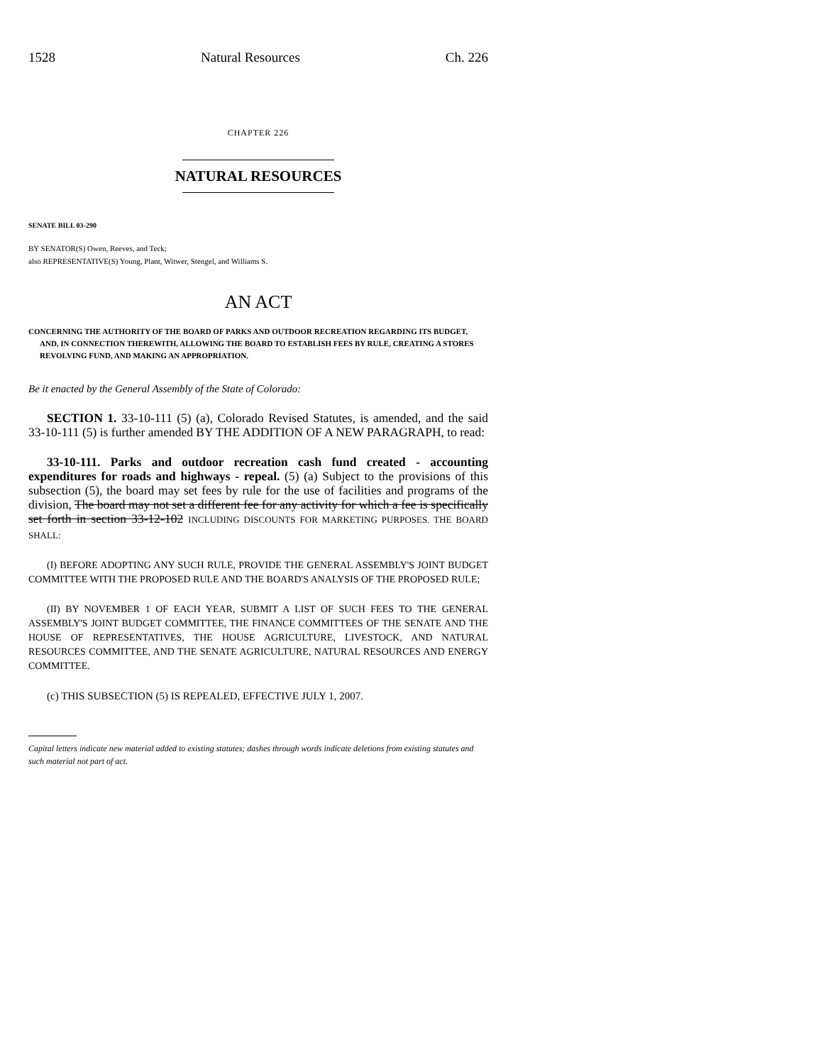1528 Natural Resources Ch. 226
CHAPTER 226
NATURAL RESOURCES
SENATE BILL 03-290
BY SENATOR(S) Owen, Reeves, and Teck;
also REPRESENTATIVE(S) Young, Plant, Witwer, Stengel, and Williams S.
AN ACT
CONCERNING THE AUTHORITY OF THE BOARD OF PARKS AND OUTDOOR RECREATION REGARDING ITS BUDGET, AND, IN CONNECTION THEREWITH, ALLOWING THE BOARD TO ESTABLISH FEES BY RULE, CREATING A STORES REVOLVING FUND, AND MAKING AN APPROPRIATION.
Be it enacted by the General Assembly of the State of Colorado:
SECTION 1. 33-10-111 (5) (a), Colorado Revised Statutes, is amended, and the said 33-10-111 (5) is further amended BY THE ADDITION OF A NEW PARAGRAPH, to read:
33-10-111. Parks and outdoor recreation cash fund created - accounting expenditures for roads and highways - repeal. (5) (a) Subject to the provisions of this subsection (5), the board may set fees by rule for the use of facilities and programs of the division, The board may not set a different fee for any activity for which a fee is specifically set forth in section 33-12-102 INCLUDING DISCOUNTS FOR MARKETING PURPOSES. THE BOARD SHALL:
(I) BEFORE ADOPTING ANY SUCH RULE, PROVIDE THE GENERAL ASSEMBLY'S JOINT BUDGET COMMITTEE WITH THE PROPOSED RULE AND THE BOARD'S ANALYSIS OF THE PROPOSED RULE;
(II) BY NOVEMBER 1 OF EACH YEAR, SUBMIT A LIST OF SUCH FEES TO THE GENERAL ASSEMBLY'S JOINT BUDGET COMMITTEE, THE FINANCE COMMITTEES OF THE SENATE AND THE HOUSE OF REPRESENTATIVES, THE HOUSE AGRICULTURE, LIVESTOCK, AND NATURAL RESOURCES COMMITTEE, AND THE SENATE AGRICULTURE, NATURAL RESOURCES AND ENERGY COMMITTEE.
(c) THIS SUBSECTION (5) IS REPEALED, EFFECTIVE JULY 1, 2007.
Capital letters indicate new material added to existing statutes; dashes through words indicate deletions from existing statutes and such material not part of act.